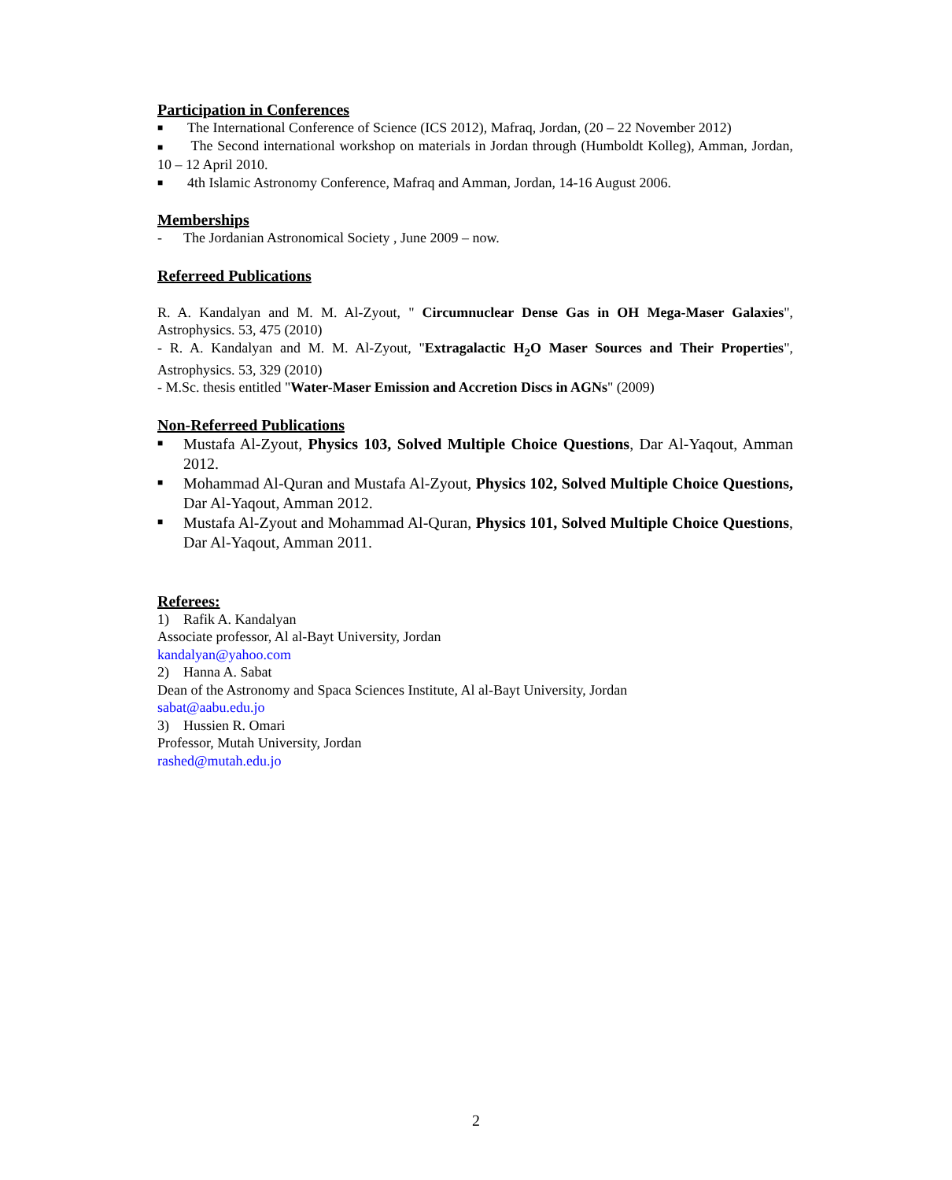Participation in Conferences
■
The International Conference of Science (ICS 2012), Mafraq, Jordan, (20 – 22 November 2012)
■ The Second international workshop on materials in Jordan through (Humboldt Kolleg), Amman, Jordan, 10 – 12 April 2010.
■
4th Islamic Astronomy Conference, Mafraq and Amman, Jordan, 14-16 August 2006.
Memberships
- The Jordanian Astronomical Society , June 2009 – now.
Referreed Publications
R. A. Kandalyan and M. M. Al-Zyout, " Circumnuclear Dense Gas in OH Mega-Maser Galaxies", Astrophysics. 53, 475 (2010)
- R. A. Kandalyan and M. M. Al-Zyout, "Extragalactic H<sub>2</sub>O Maser Sources and Their Properties", Astrophysics. 53, 329 (2010)
- M.Sc. thesis entitled "Water-Maser Emission and Accretion Discs in AGNs" (2009)
Non-Referreed Publications
■
Mustafa Al-Zyout, Physics 103, Solved Multiple Choice Questions, Dar Al-Yaqout, Amman 2012.
■
Mohammad Al-Quran and Mustafa Al-Zyout, Physics 102, Solved Multiple Choice Questions, Dar Al-Yaqout, Amman 2012.
■
Mustafa Al-Zyout and Mohammad Al-Quran, Physics 101, Solved Multiple Choice Questions, Dar Al-Yaqout, Amman 2011.
Referees:
1) Rafik A. Kandalyan
Associate professor, Al al-Bayt University, Jordan
kandalyan@yahoo.com
2) Hanna A. Sabat
Dean of the Astronomy and Spaca Sciences Institute, Al al-Bayt University, Jordan
sabat@aabu.edu.jo
3) Hussien R. Omari
Professor, Mutah University, Jordan
rashed@mutah.edu.jo
2